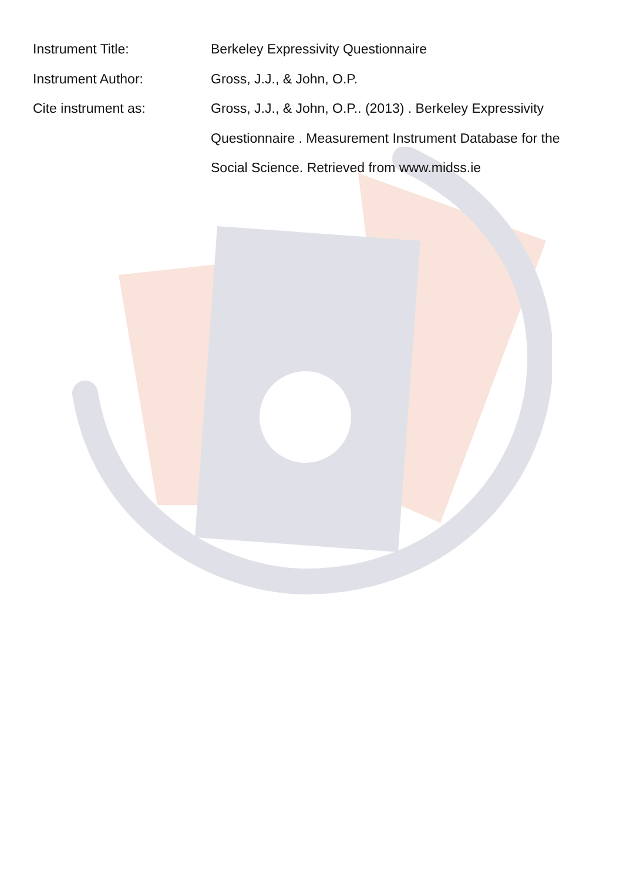Instrument Title: Berkeley Expressivity Questionnaire
Instrument Author: Gross, J.J., & John, O.P.
Cite instrument as: Gross, J.J., & John, O.P.. (2013) . Berkeley Expressivity Questionnaire . Measurement Instrument Database for the Social Science. Retrieved from www.midss.ie